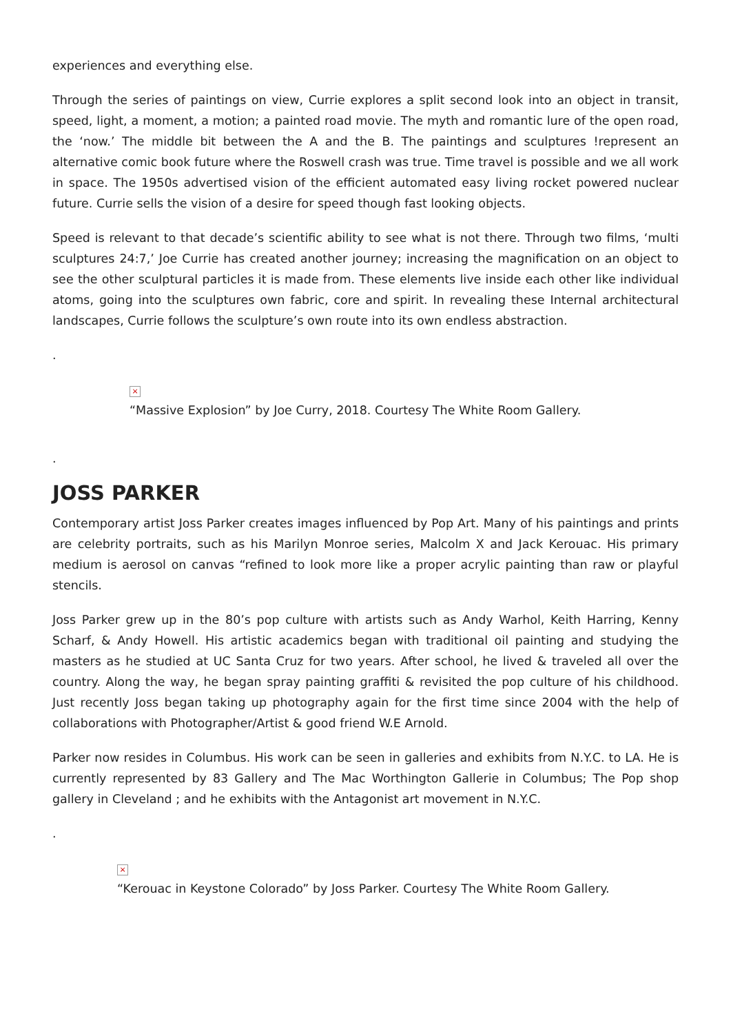experiences and everything else.
Through the series of paintings on view, Currie explores a split second look into an object in transit, speed, light, a moment, a motion; a painted road movie. The myth and romantic lure of the open road, the ‘now.’ The middle bit between the A and the B. The paintings and sculptures !represent an alternative comic book future where the Roswell crash was true. Time travel is possible and we all work in space. The 1950s advertised vision of the efficient automated easy living rocket powered nuclear future. Currie sells the vision of a desire for speed though fast looking objects.
Speed is relevant to that decade’s scientific ability to see what is not there. Through two films, ‘multi sculptures 24:7,’ Joe Currie has created another journey; increasing the magnification on an object to see the other sculptural particles it is made from. These elements live inside each other like individual atoms, going into the sculptures own fabric, core and spirit. In revealing these Internal architectural landscapes, Currie follows the sculpture’s own route into its own endless abstraction.
.
×
“Massive Explosion” by Joe Curry, 2018. Courtesy The White Room Gallery.
.
JOSS PARKER
Contemporary artist Joss Parker creates images influenced by Pop Art. Many of his paintings and prints are celebrity portraits, such as his Marilyn Monroe series, Malcolm X and Jack Kerouac. His primary medium is aerosol on canvas “refined to look more like a proper acrylic painting than raw or playful stencils.
Joss Parker grew up in the 80’s pop culture with artists such as Andy Warhol, Keith Harring, Kenny Scharf, & Andy Howell. His artistic academics began with traditional oil painting and studying the masters as he studied at UC Santa Cruz for two years. After school, he lived & traveled all over the country. Along the way, he began spray painting graffiti & revisited the pop culture of his childhood. Just recently Joss began taking up photography again for the first time since 2004 with the help of collaborations with Photographer/Artist & good friend W.E Arnold.
Parker now resides in Columbus. His work can be seen in galleries and exhibits from N.Y.C. to LA. He is currently represented by 83 Gallery and The Mac Worthington Gallerie in Columbus; The Pop shop gallery in Cleveland ; and he exhibits with the Antagonist art movement in N.Y.C.
.
×
“Kerouac in Keystone Colorado” by Joss Parker. Courtesy The White Room Gallery.